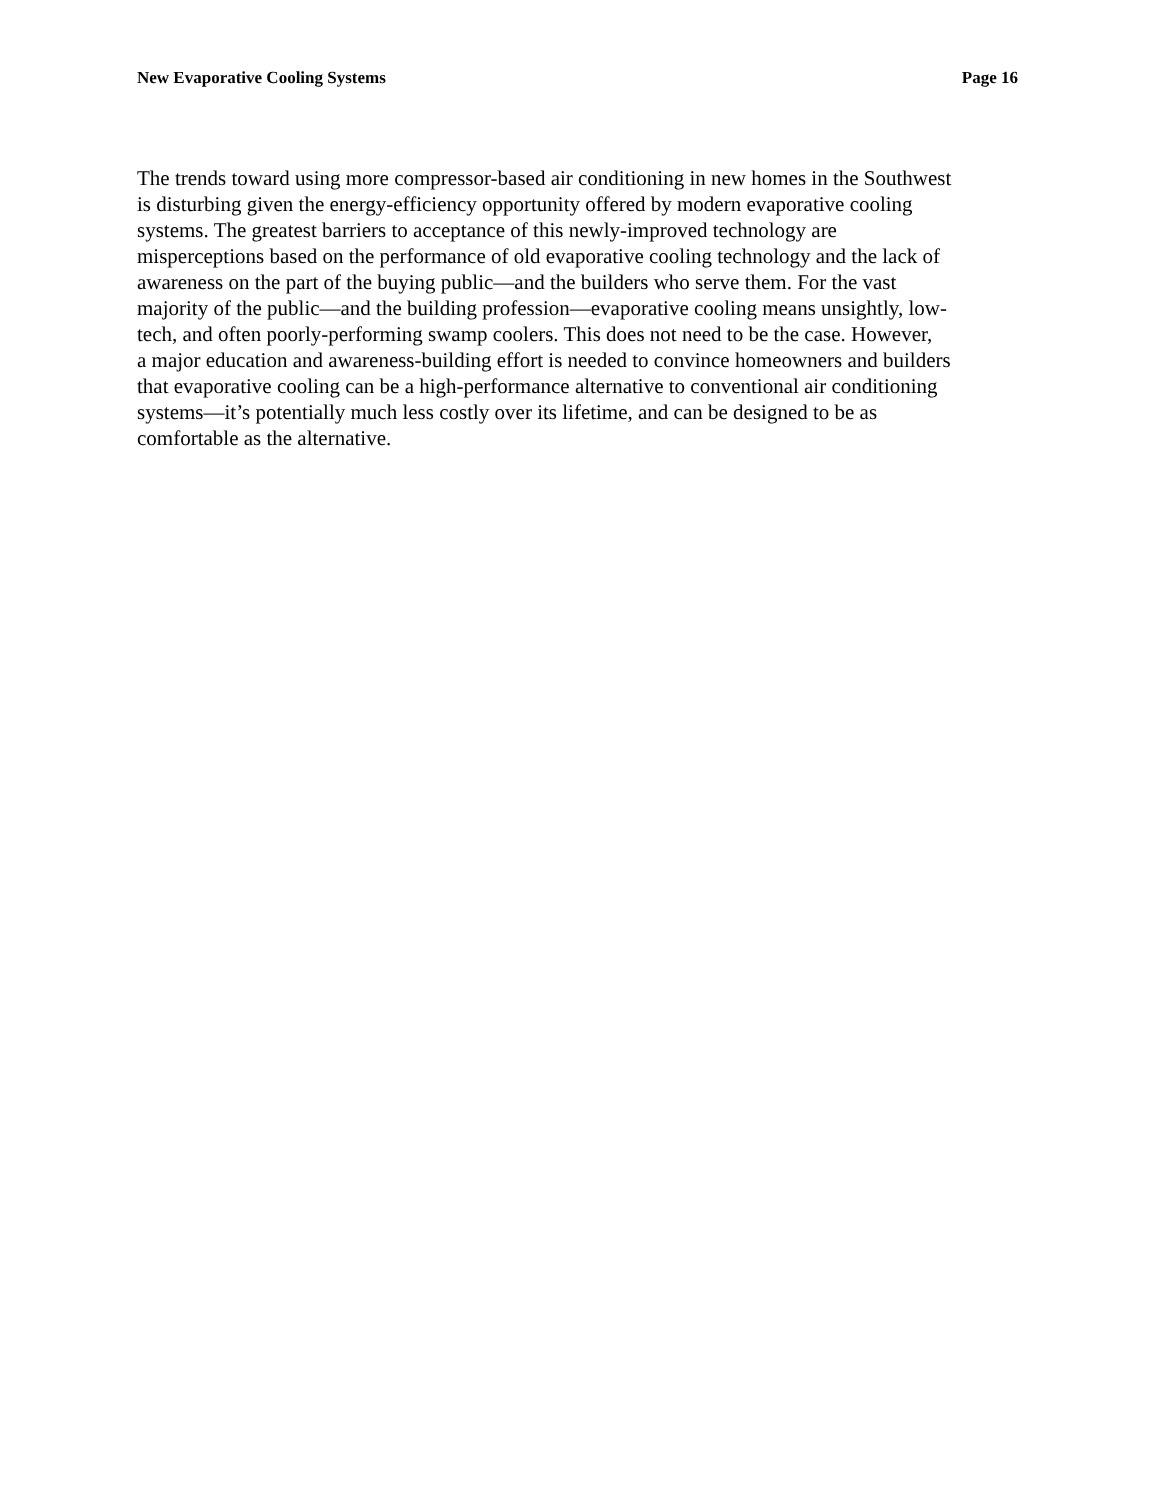New Evaporative Cooling Systems Page 16
The trends toward using more compressor-based air conditioning in new homes in the Southwest is disturbing given the energy-efficiency opportunity offered by modern evaporative cooling systems. The greatest barriers to acceptance of this newly-improved technology are misperceptions based on the performance of old evaporative cooling technology and the lack of awareness on the part of the buying public—and the builders who serve them. For the vast majority of the public—and the building profession—evaporative cooling means unsightly, low- tech, and often poorly-performing swamp coolers. This does not need to be the case. However, a major education and awareness-building effort is needed to convince homeowners and builders that evaporative cooling can be a high-performance alternative to conventional air conditioning systems—it’s potentially much less costly over its lifetime, and can be designed to be as comfortable as the alternative.